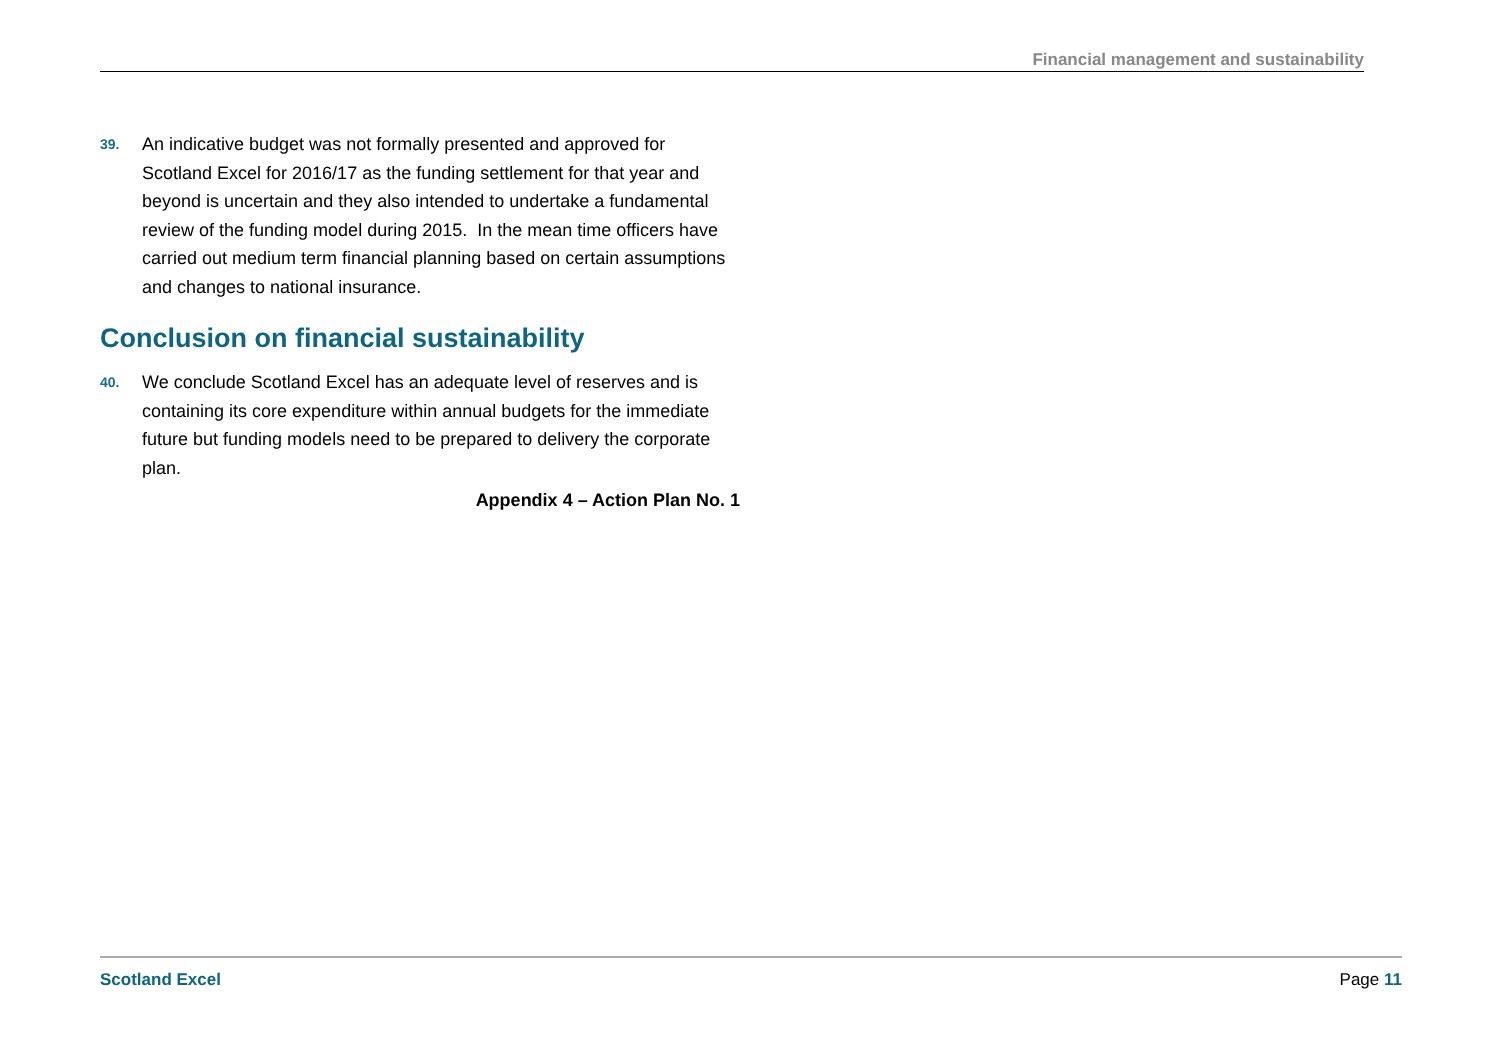Financial management and sustainability
39. An indicative budget was not formally presented and approved for Scotland Excel for 2016/17 as the funding settlement for that year and beyond is uncertain and they also intended to undertake a fundamental review of the funding model during 2015. In the mean time officers have carried out medium term financial planning based on certain assumptions and changes to national insurance.
Conclusion on financial sustainability
40. We conclude Scotland Excel has an adequate level of reserves and is containing its core expenditure within annual budgets for the immediate future but funding models need to be prepared to delivery the corporate plan.
Appendix 4 – Action Plan No. 1
Scotland Excel Page 11